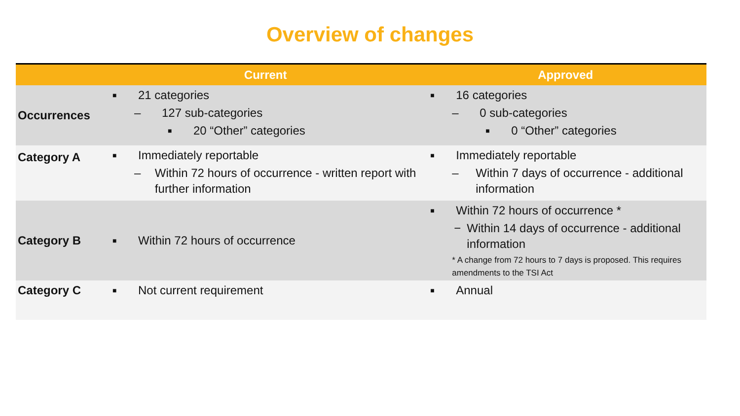Overview of changes
| | Current | Approved |
| --- | --- | --- |
| Occurrences | ■ 21 categories – 127 sub-categories ■ 20 “Other” categories | ■ 16 categories – 0 sub-categories ■ 0 “Other” categories |
| Category A | ■ Immediately reportable – Within 72 hours of occurrence - written report with further information | ■ Immediately reportable – Within 7 days of occurrence - additional information |
| Category B | ■ Within 72 hours of occurrence | ■ Within 72 hours of occurrence * − Within 14 days of occurrence - additional information * A change from 72 hours to 7 days is proposed. This requires amendments to the TSI Act |
| Category C | ■ Not current requirement | ■ Annual |